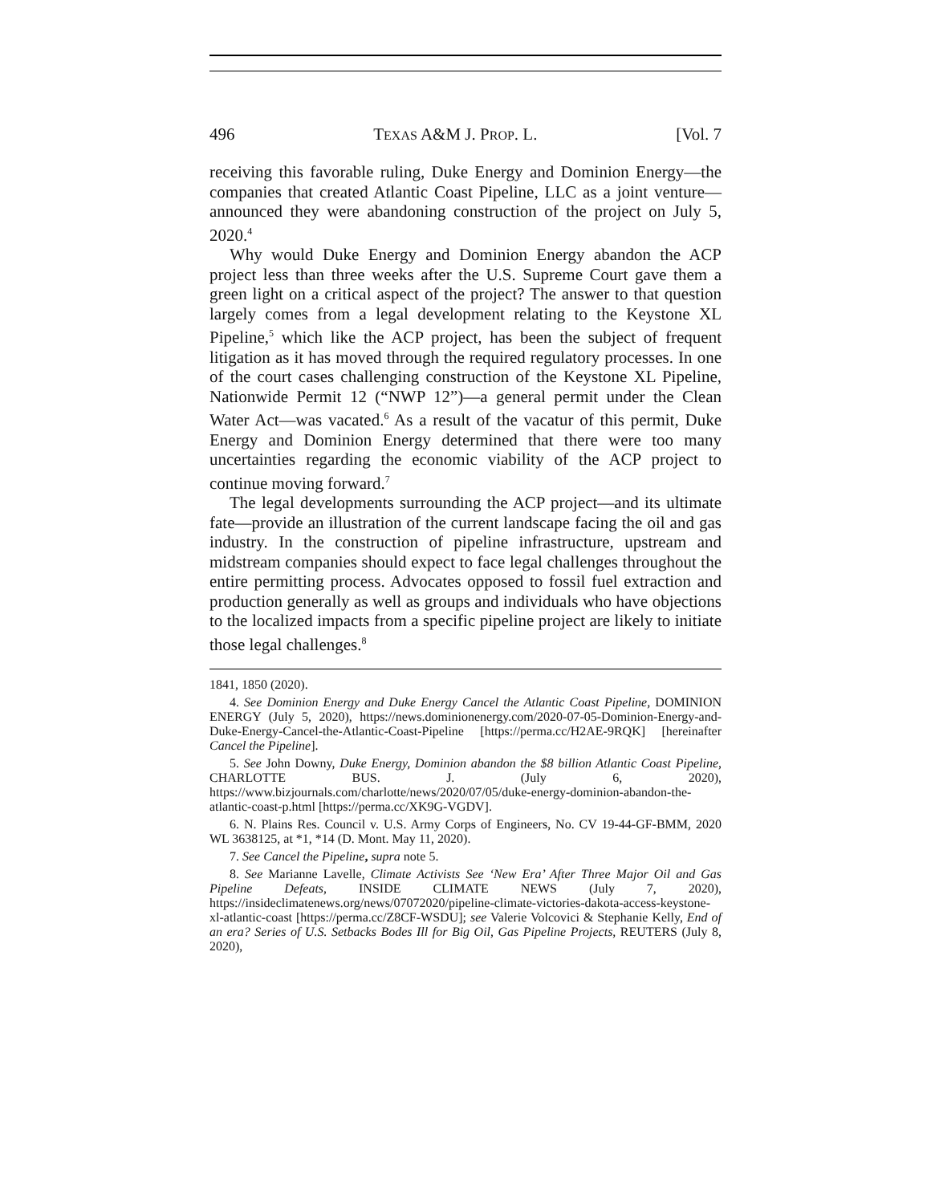496 TEXAS A&M J. PROP. L. [Vol. 7
receiving this favorable ruling, Duke Energy and Dominion Energy—the companies that created Atlantic Coast Pipeline, LLC as a joint venture—announced they were abandoning construction of the project on July 5, 2020.<sup>4</sup>
Why would Duke Energy and Dominion Energy abandon the ACP project less than three weeks after the U.S. Supreme Court gave them a green light on a critical aspect of the project? The answer to that question largely comes from a legal development relating to the Keystone XL Pipeline,<sup>5</sup> which like the ACP project, has been the subject of frequent litigation as it has moved through the required regulatory processes. In one of the court cases challenging construction of the Keystone XL Pipeline, Nationwide Permit 12 (“NWP 12”)—a general permit under the Clean Water Act—was vacated.<sup>6</sup> As a result of the vacatur of this permit, Duke Energy and Dominion Energy determined that there were too many uncertainties regarding the economic viability of the ACP project to continue moving forward.<sup>7</sup>
The legal developments surrounding the ACP project—and its ultimate fate—provide an illustration of the current landscape facing the oil and gas industry. In the construction of pipeline infrastructure, upstream and midstream companies should expect to face legal challenges throughout the entire permitting process. Advocates opposed to fossil fuel extraction and production generally as well as groups and individuals who have objections to the localized impacts from a specific pipeline project are likely to initiate those legal challenges.<sup>8</sup>
1841, 1850 (2020).
4. See Dominion Energy and Duke Energy Cancel the Atlantic Coast Pipeline, DOMINION ENERGY (July 5, 2020), https://news.dominionenergy.com/2020-07-05-Dominion-Energy-and-Duke-Energy-Cancel-the-Atlantic-Coast-Pipeline [https://perma.cc/H2AE-9RQK] [hereinafter Cancel the Pipeline].
5. See John Downy, Duke Energy, Dominion abandon the $8 billion Atlantic Coast Pipeline, CHARLOTTE BUS. J. (July 6, 2020), https://www.bizjournals.com/charlotte/news/2020/07/05/duke-energy-dominion-abandon-the-atlantic-coast-p.html [https://perma.cc/XK9G-VGDV].
6. N. Plains Res. Council v. U.S. Army Corps of Engineers, No. CV 19-44-GF-BMM, 2020 WL 3638125, at *1, *14 (D. Mont. May 11, 2020).
7. See Cancel the Pipeline, supra note 5.
8. See Marianne Lavelle, Climate Activists See ‘New Era’ After Three Major Oil and Gas Pipeline Defeats, INSIDE CLIMATE NEWS (July 7, 2020), https://insideclimatenews.org/news/07072020/pipeline-climate-victories-dakota-access-keystone-xl-atlantic-coast [https://perma.cc/Z8CF-WSDU]; see Valerie Volcovici & Stephanie Kelly, End of an era? Series of U.S. Setbacks Bodes Ill for Big Oil, Gas Pipeline Projects, REUTERS (July 8, 2020),